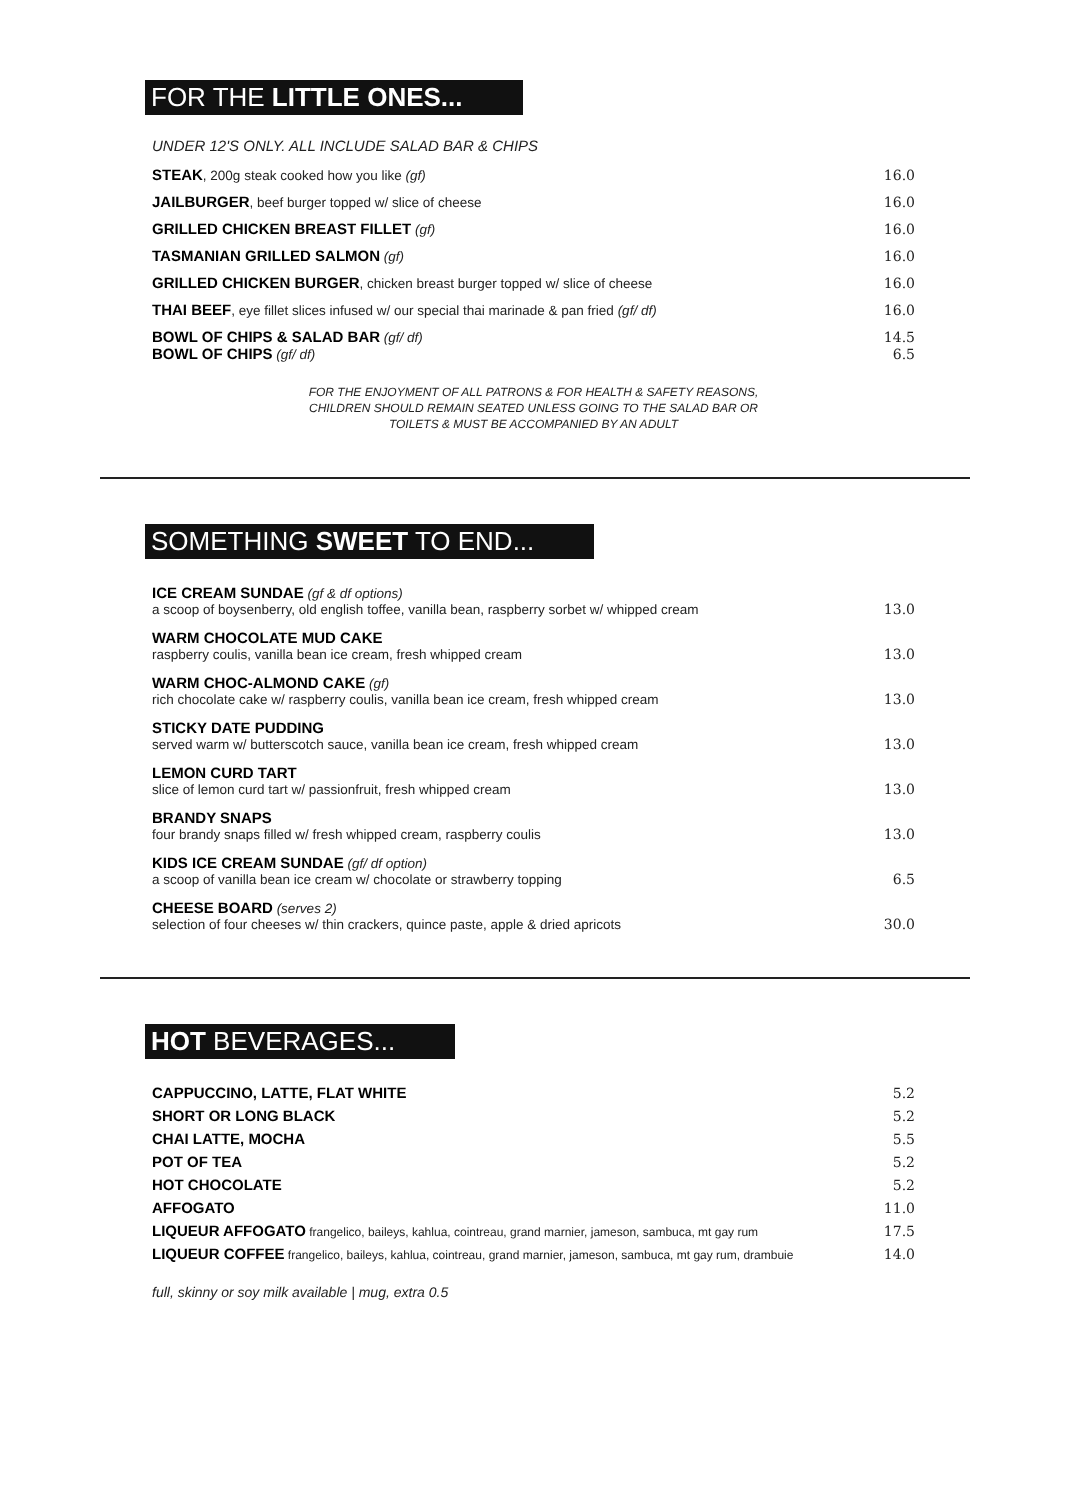FOR THE LITTLE ONES...
UNDER 12'S ONLY. ALL INCLUDE SALAD BAR & CHIPS
STEAK, 200g steak cooked how you like (gf) 16.0
JAILBURGER, beef burger topped w/ slice of cheese 16.0
GRILLED CHICKEN BREAST FILLET (gf) 16.0
TASMANIAN GRILLED SALMON (gf) 16.0
GRILLED CHICKEN BURGER, chicken breast burger topped w/ slice of cheese 16.0
THAI BEEF, eye fillet slices infused w/ our special thai marinade & pan fried (gf/ df) 16.0
BOWL OF CHIPS & SALAD BAR (gf/ df) 14.5
BOWL OF CHIPS (gf/ df) 6.5
FOR THE ENJOYMENT OF ALL PATRONS & FOR HEALTH & SAFETY REASONS,
CHILDREN SHOULD REMAIN SEATED UNLESS GOING TO THE SALAD BAR OR
TOILETS & MUST BE ACCOMPANIED BY AN ADULT
SOMETHING SWEET TO END...
ICE CREAM SUNDAE (gf & df options)
a scoop of boysenberry, old english toffee, vanilla bean, raspberry sorbet w/ whipped cream 13.0
WARM CHOCOLATE MUD CAKE
raspberry coulis, vanilla bean ice cream, fresh whipped cream 13.0
WARM CHOC-ALMOND CAKE (gf)
rich chocolate cake w/ raspberry coulis, vanilla bean ice cream, fresh whipped cream 13.0
STICKY DATE PUDDING
served warm w/ butterscotch sauce, vanilla bean ice cream, fresh whipped cream 13.0
LEMON CURD TART
slice of lemon curd tart w/ passionfruit, fresh whipped cream 13.0
BRANDY SNAPS
four brandy snaps filled w/ fresh whipped cream, raspberry coulis 13.0
KIDS ICE CREAM SUNDAE (gf/ df option)
a scoop of vanilla bean ice cream w/ chocolate or strawberry topping 6.5
CHEESE BOARD (serves 2)
selection of four cheeses w/ thin crackers, quince paste, apple & dried apricots 30.0
HOT BEVERAGES...
CAPPUCCINO, LATTE, FLAT WHITE 5.2
SHORT OR LONG BLACK 5.2
CHAI LATTE, MOCHA 5.5
POT OF TEA 5.2
HOT CHOCOLATE 5.2
AFFOGATO 11.0
LIQUEUR AFFOGATO frangelico, baileys, kahlua, cointreau, grand marnier, jameson, sambuca, mt gay rum 17.5
LIQUEUR COFFEE frangelico, baileys, kahlua, cointreau, grand marnier, jameson, sambuca, mt gay rum, drambuie 14.0
full, skinny or soy milk available | mug, extra 0.5